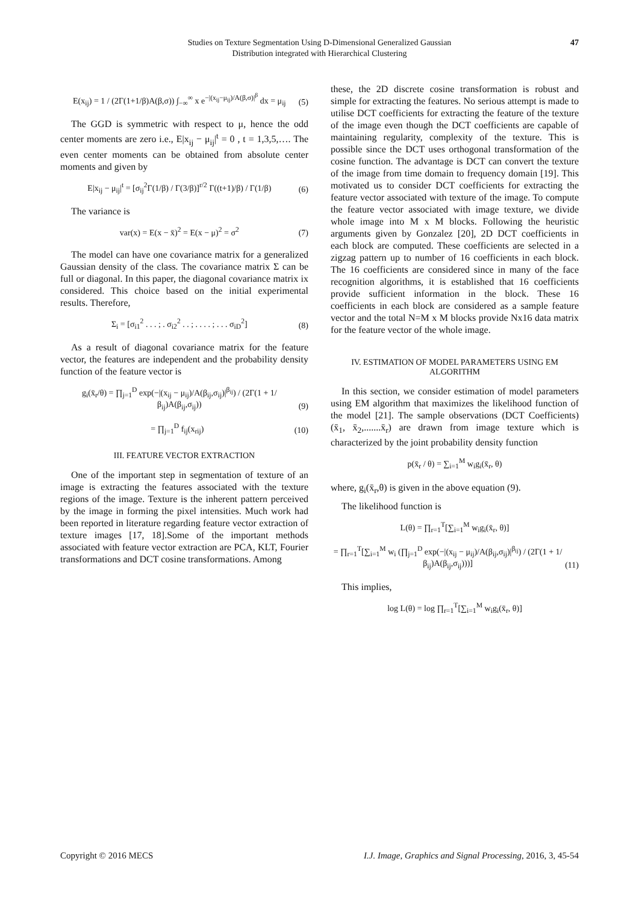Studies on Texture Segmentation Using D-Dimensional Generalized Gaussian
Distribution integrated with Hierarchical Clustering
47
E(x<sub>ij</sub>) = 1 / (2Γ(1+1/β)A(β,σ)) ∫<sub>−∞</sub><sup>∞</sup> x e<sup>−|(x<sub>ij</sub>−μ<sub>ij</sub>)/A(β,σ)|<sup>β</sup></sup> dx = μ<sub>ij</sub> (5)
The GGD is symmetric with respect to μ, hence the odd center moments are zero i.e., E|x<sub>ij</sub> − μ<sub>ij</sub>|<sup>t</sup> = 0 , t = 1,3,5,…. The even center moments can be obtained from absolute center moments and given by
E|x<sub>ij</sub> − μ<sub>ij</sub>|<sup>t</sup> = [σ<sub>ij</sub><sup>2</sup>Γ(1/β) / Γ(3/β)]<sup>r/2</sup> Γ((t+1)/β) / Γ(1/β) (6)
The variance is
var(x) = E(x − x̄)<sup>2</sup> = E(x − μ)<sup>2</sup> = σ<sup>2</sup> (7)
The model can have one covariance matrix for a generalized Gaussian density of the class. The covariance matrix Σ can be full or diagonal. In this paper, the diagonal covariance matrix ix considered. This choice based on the initial experimental results. Therefore,
Σ<sub>i</sub> = [σ<sub>i1</sub><sup>2</sup> . . . ; . σ<sub>i2</sub><sup>2</sup> . . ; . . . . ; . . . σ<sub>iD</sub><sup>2</sup>] (8)
As a result of diagonal covariance matrix for the feature vector, the features are independent and the probability density function of the feature vector is
g<sub>i</sub>(x̄<sub>r</sub>/θ) = ∏<sub>j=1</sub><sup>D</sup> exp(−|(x<sub>ij</sub> − μ<sub>ij</sub>)/A(β<sub>ij</sub>,σ<sub>ij</sub>)|<sup>β<sub>ij</sub></sup>) / (2Γ(1 + 1/β<sub>ij</sub>)A(β<sub>ij</sub>,σ<sub>ij</sub>)) (9)
= ∏<sub>j=1</sub><sup>D</sup> f<sub>ij</sub>(x<sub>rij</sub>) (10)
III. FEATURE VECTOR EXTRACTION
One of the important step in segmentation of texture of an image is extracting the features associated with the texture regions of the image. Texture is the inherent pattern perceived by the image in forming the pixel intensities. Much work had been reported in literature regarding feature vector extraction of texture images [17, 18].Some of the important methods associated with feature vector extraction are PCA, KLT, Fourier transformations and DCT cosine transformations. Among
these, the 2D discrete cosine transformation is robust and simple for extracting the features. No serious attempt is made to utilise DCT coefficients for extracting the feature of the texture of the image even though the DCT coefficients are capable of maintaining regularity, complexity of the texture. This is possible since the DCT uses orthogonal transformation of the cosine function. The advantage is DCT can convert the texture of the image from time domain to frequency domain [19]. This motivated us to consider DCT coefficients for extracting the feature vector associated with texture of the image. To compute the feature vector associated with image texture, we divide whole image into M x M blocks. Following the heuristic arguments given by Gonzalez [20], 2D DCT coefficients in each block are computed. These coefficients are selected in a zigzag pattern up to number of 16 coefficients in each block. The 16 coefficients are considered since in many of the face recognition algorithms, it is established that 16 coefficients provide sufficient information in the block. These 16 coefficients in each block are considered as a sample feature vector and the total N=M x M blocks provide Nx16 data matrix for the feature vector of the whole image.
IV. ESTIMATION OF MODEL PARAMETERS USING EM ALGORITHM
In this section, we consider estimation of model parameters using EM algorithm that maximizes the likelihood function of the model [21]. The sample observations (DCT Coefficients) (x̄<sub>1</sub>, x̄<sub>2</sub>,.......x̄<sub>r</sub>) are drawn from image texture which is characterized by the joint probability density function
p(x̄<sub>r</sub> / θ) = ∑<sub>i=1</sub><sup>M</sup> w<sub>i</sub>g<sub>i</sub>(x̄<sub>r</sub>, θ)
where, g<sub>i</sub>(x̄<sub>r</sub>,θ) is given in the above equation (9).
The likelihood function is
L(θ) = ∏<sub>r=1</sub><sup>T</sup>[∑<sub>i=1</sub><sup>M</sup> w<sub>i</sub>g<sub>i</sub>(x̄<sub>r</sub>, θ)]
= ∏<sub>r=1</sub><sup>T</sup>[∑<sub>i=1</sub><sup>M</sup> w<sub>i</sub> (∏<sub>j=1</sub><sup>D</sup> exp(−|(x<sub>ij</sub> − μ<sub>ij</sub>)/A(β<sub>ij</sub>,σ<sub>ij</sub>)|<sup>β<sub>ij</sub></sup>) / (2Γ(1 + 1/β<sub>ij</sub>)A(β<sub>ij</sub>,σ<sub>ij</sub>)))] (11)
This implies,
log L(θ) = log ∏<sub>r=1</sub><sup>T</sup>[∑<sub>i=1</sub><sup>M</sup> w<sub>i</sub>g<sub>i</sub>(x̄<sub>r</sub>, θ)]
Copyright © 2016 MECS I.J. Image, Graphics and Signal Processing, 2016, 3, 45-54